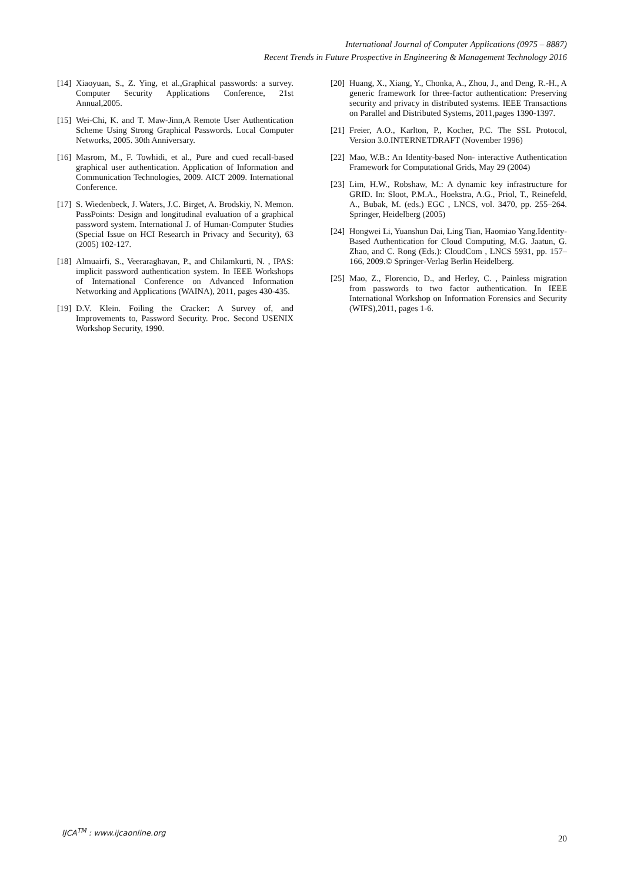International Journal of Computer Applications (0975 – 8887)
Recent Trends in Future Prospective in Engineering & Management Technology 2016
[14] Xiaoyuan, S., Z. Ying, et al.,Graphical passwords: a survey. Computer Security Applications Conference, 21st Annual,2005.
[15] Wei-Chi, K. and T. Maw-Jinn,A Remote User Authentication Scheme Using Strong Graphical Passwords. Local Computer Networks, 2005. 30th Anniversary.
[16] Masrom, M., F. Towhidi, et al., Pure and cued recall-based graphical user authentication. Application of Information and Communication Technologies, 2009. AICT 2009. International Conference.
[17] S. Wiedenbeck, J. Waters, J.C. Birget, A. Brodskiy, N. Memon. PassPoints: Design and longitudinal evaluation of a graphical password system. International J. of Human-Computer Studies (Special Issue on HCI Research in Privacy and Security), 63 (2005) 102-127.
[18] Almuairfi, S., Veeraraghavan, P., and Chilamkurti, N. , IPAS: implicit password authentication system. In IEEE Workshops of International Conference on Advanced Information Networking and Applications (WAINA), 2011, pages 430-435.
[19] D.V. Klein. Foiling the Cracker: A Survey of, and Improvements to, Password Security. Proc. Second USENIX Workshop Security, 1990.
[20] Huang, X., Xiang, Y., Chonka, A., Zhou, J., and Deng, R.-H., A generic framework for three-factor authentication: Preserving security and privacy in distributed systems. IEEE Transactions on Parallel and Distributed Systems, 2011,pages 1390-1397.
[21] Freier, A.O., Karlton, P., Kocher, P.C. The SSL Protocol, Version 3.0.INTERNETDRAFT (November 1996)
[22] Mao, W.B.: An Identity-based Non- interactive Authentication Framework for Computational Grids, May 29 (2004)
[23] Lim, H.W., Robshaw, M.: A dynamic key infrastructure for GRID. In: Sloot, P.M.A., Hoekstra, A.G., Priol, T., Reinefeld, A., Bubak, M. (eds.) EGC , LNCS, vol. 3470, pp. 255–264. Springer, Heidelberg (2005)
[24] Hongwei Li, Yuanshun Dai, Ling Tian, Haomiao Yang.Identity-Based Authentication for Cloud Computing, M.G. Jaatun, G. Zhao, and C. Rong (Eds.): CloudCom , LNCS 5931, pp. 157–166, 2009.© Springer-Verlag Berlin Heidelberg.
[25] Mao, Z., Florencio, D., and Herley, C. , Painless migration from passwords to two factor authentication. In IEEE International Workshop on Information Forensics and Security (WIFS),2011, pages 1-6.
IJCA<sup>TM</sup> : www.ijcaonline.org
20